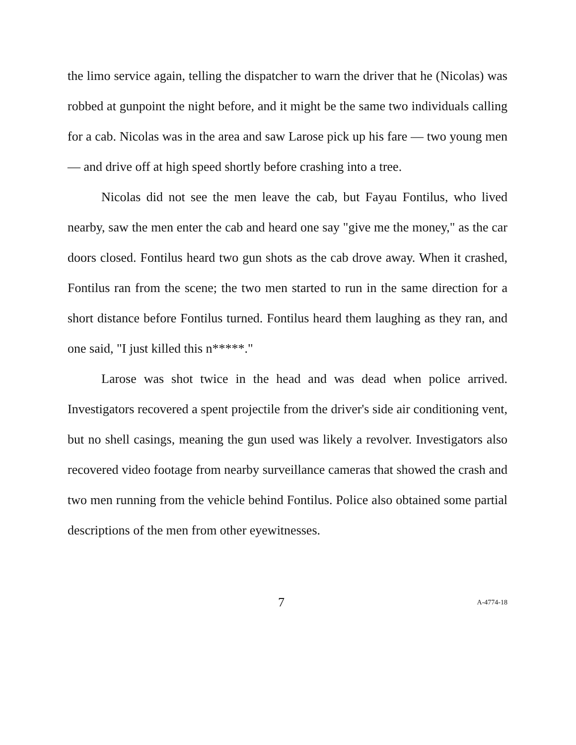the limo service again, telling the dispatcher to warn the driver that he (Nicolas) was robbed at gunpoint the night before, and it might be the same two individuals calling for a cab. Nicolas was in the area and saw Larose pick up his fare — two young men — and drive off at high speed shortly before crashing into a tree.
Nicolas did not see the men leave the cab, but Fayau Fontilus, who lived nearby, saw the men enter the cab and heard one say "give me the money," as the car doors closed. Fontilus heard two gun shots as the cab drove away. When it crashed, Fontilus ran from the scene; the two men started to run in the same direction for a short distance before Fontilus turned. Fontilus heard them laughing as they ran, and one said, "I just killed this n*****."
Larose was shot twice in the head and was dead when police arrived. Investigators recovered a spent projectile from the driver's side air conditioning vent, but no shell casings, meaning the gun used was likely a revolver. Investigators also recovered video footage from nearby surveillance cameras that showed the crash and two men running from the vehicle behind Fontilus. Police also obtained some partial descriptions of the men from other eyewitnesses.
7 A-4774-18